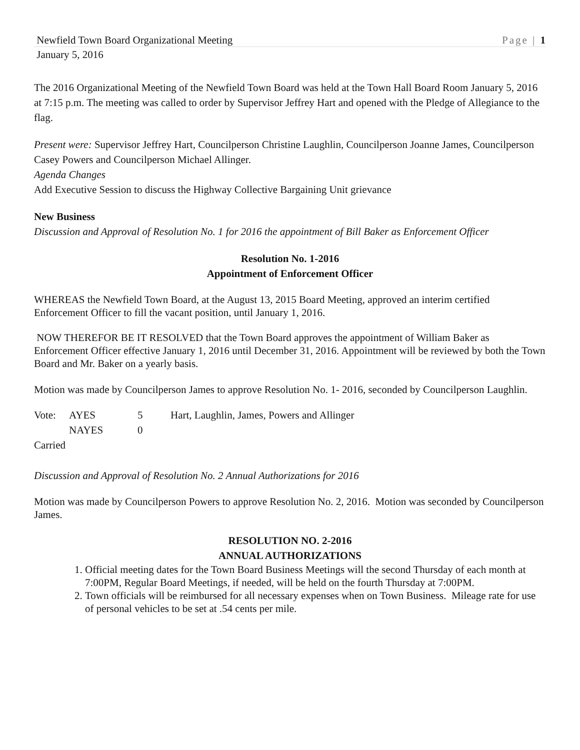Newfield Town Board Organizational Meeting Page | 1
January 5, 2016
The 2016 Organizational Meeting of the Newfield Town Board was held at the Town Hall Board Room January 5, 2016 at 7:15 p.m. The meeting was called to order by Supervisor Jeffrey Hart and opened with the Pledge of Allegiance to the flag.
Present were: Supervisor Jeffrey Hart, Councilperson Christine Laughlin, Councilperson Joanne James, Councilperson Casey Powers and Councilperson Michael Allinger.
Agenda Changes
Add Executive Session to discuss the Highway Collective Bargaining Unit grievance
New Business
Discussion and Approval of Resolution No. 1 for 2016 the appointment of Bill Baker as Enforcement Officer
Resolution No. 1-2016
Appointment of Enforcement Officer
WHEREAS the Newfield Town Board, at the August 13, 2015 Board Meeting, approved an interim certified Enforcement Officer to fill the vacant position, until January 1, 2016.
NOW THEREFOR BE IT RESOLVED that the Town Board approves the appointment of William Baker as Enforcement Officer effective January 1, 2016 until December 31, 2016. Appointment will be reviewed by both the Town Board and Mr. Baker on a yearly basis.
Motion was made by Councilperson James to approve Resolution No. 1- 2016, seconded by Councilperson Laughlin.
| Vote: | AYES | 5 | Hart, Laughlin, James, Powers and Allinger |
| | NAYES | 0 | |
| Carried | | | |
Discussion and Approval of Resolution No. 2 Annual Authorizations for 2016
Motion was made by Councilperson Powers to approve Resolution No. 2, 2016. Motion was seconded by Councilperson James.
RESOLUTION NO. 2-2016
ANNUAL AUTHORIZATIONS
1. Official meeting dates for the Town Board Business Meetings will the second Thursday of each month at 7:00PM, Regular Board Meetings, if needed, will be held on the fourth Thursday at 7:00PM.
2. Town officials will be reimbursed for all necessary expenses when on Town Business. Mileage rate for use of personal vehicles to be set at .54 cents per mile.